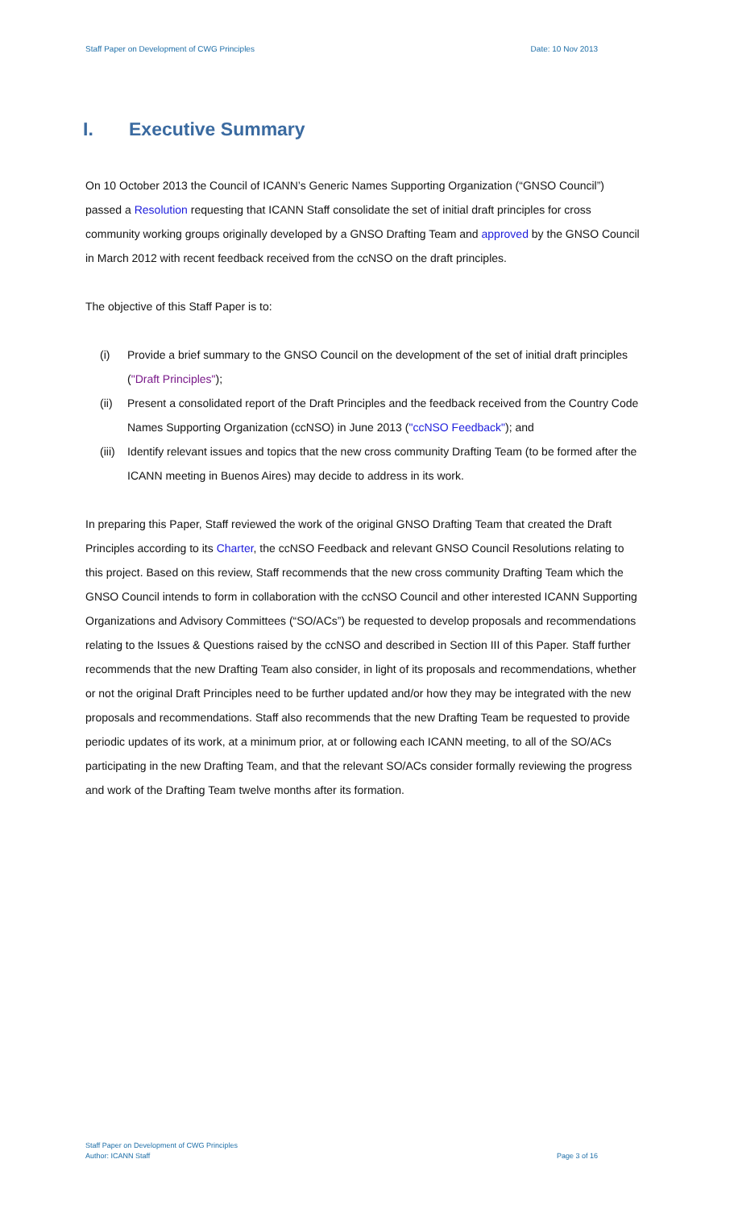Staff Paper on Development of CWG Principles Date: 10 Nov 2013
I. Executive Summary
On 10 October 2013 the Council of ICANN’s Generic Names Supporting Organization (“GNSO Council”) passed a Resolution requesting that ICANN Staff consolidate the set of initial draft principles for cross community working groups originally developed by a GNSO Drafting Team and approved by the GNSO Council in March 2012 with recent feedback received from the ccNSO on the draft principles.
The objective of this Staff Paper is to:
(i) Provide a brief summary to the GNSO Council on the development of the set of initial draft principles ("Draft Principles");
(ii) Present a consolidated report of the Draft Principles and the feedback received from the Country Code Names Supporting Organization (ccNSO) in June 2013 ("ccNSO Feedback"); and
(iii)
Identify relevant issues and topics that the new cross community Drafting Team (to be formed after the ICANN meeting in Buenos Aires) may decide to address in its work.
In preparing this Paper, Staff reviewed the work of the original GNSO Drafting Team that created the Draft Principles according to its Charter, the ccNSO Feedback and relevant GNSO Council Resolutions relating to this project. Based on this review, Staff recommends that the new cross community Drafting Team which the GNSO Council intends to form in collaboration with the ccNSO Council and other interested ICANN Supporting Organizations and Advisory Committees (“SO/ACs”) be requested to develop proposals and recommendations relating to the Issues & Questions raised by the ccNSO and described in Section III of this Paper. Staff further recommends that the new Drafting Team also consider, in light of its proposals and recommendations, whether or not the original Draft Principles need to be further updated and/or how they may be integrated with the new proposals and recommendations. Staff also recommends that the new Drafting Team be requested to provide periodic updates of its work, at a minimum prior, at or following each ICANN meeting, to all of the SO/ACs participating in the new Drafting Team, and that the relevant SO/ACs consider formally reviewing the progress and work of the Drafting Team twelve months after its formation.
Staff Paper on Development of CWG Principles
Author: ICANN Staff
Page 3 of 16